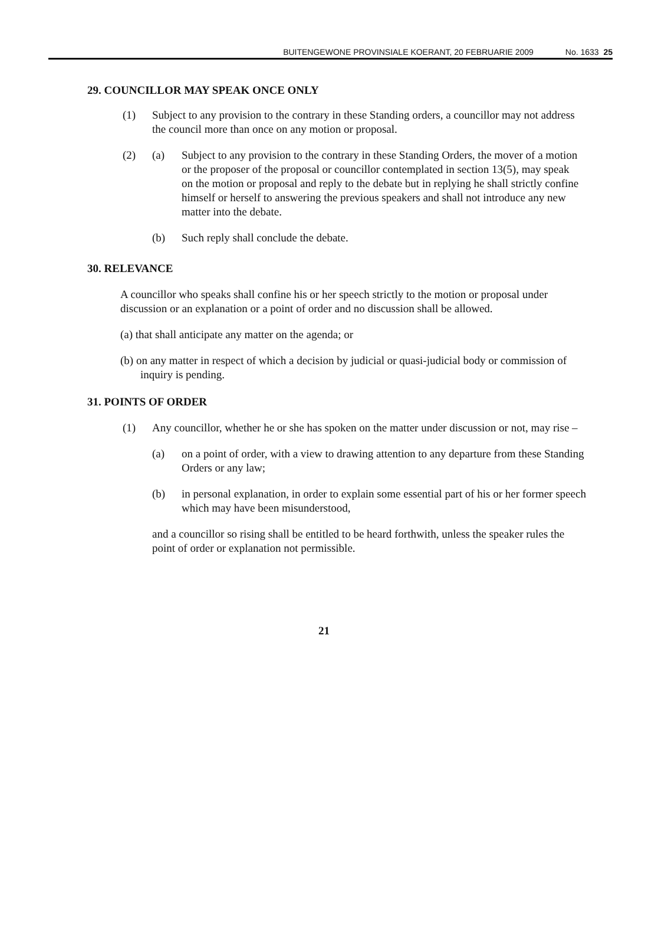BUITENGEWONE PROVINSIALE KOERANT, 20 FEBRUARIE 2009 No. 1633 25
29. COUNCILLOR MAY SPEAK ONCE ONLY
(1) Subject to any provision to the contrary in these Standing orders, a councillor may not address the council more than once on any motion or proposal.
(2) (a) Subject to any provision to the contrary in these Standing Orders, the mover of a motion or the proposer of the proposal or councillor contemplated in section 13(5), may speak on the motion or proposal and reply to the debate but in replying he shall strictly confine himself or herself to answering the previous speakers and shall not introduce any new matter into the debate.
(b) Such reply shall conclude the debate.
30. RELEVANCE
A councillor who speaks shall confine his or her speech strictly to the motion or proposal under discussion or an explanation or a point of order and no discussion shall be allowed.
(a) that shall anticipate any matter on the agenda; or
(b) on any matter in respect of which a decision by judicial or quasi-judicial body or commission of inquiry is pending.
31. POINTS OF ORDER
(1) Any councillor, whether he or she has spoken on the matter under discussion or not, may rise –
(a) on a point of order, with a view to drawing attention to any departure from these Standing Orders or any law;
(b) in personal explanation, in order to explain some essential part of his or her former speech which may have been misunderstood,
and a councillor so rising shall be entitled to be heard forthwith, unless the speaker rules the point of order or explanation not permissible.
21